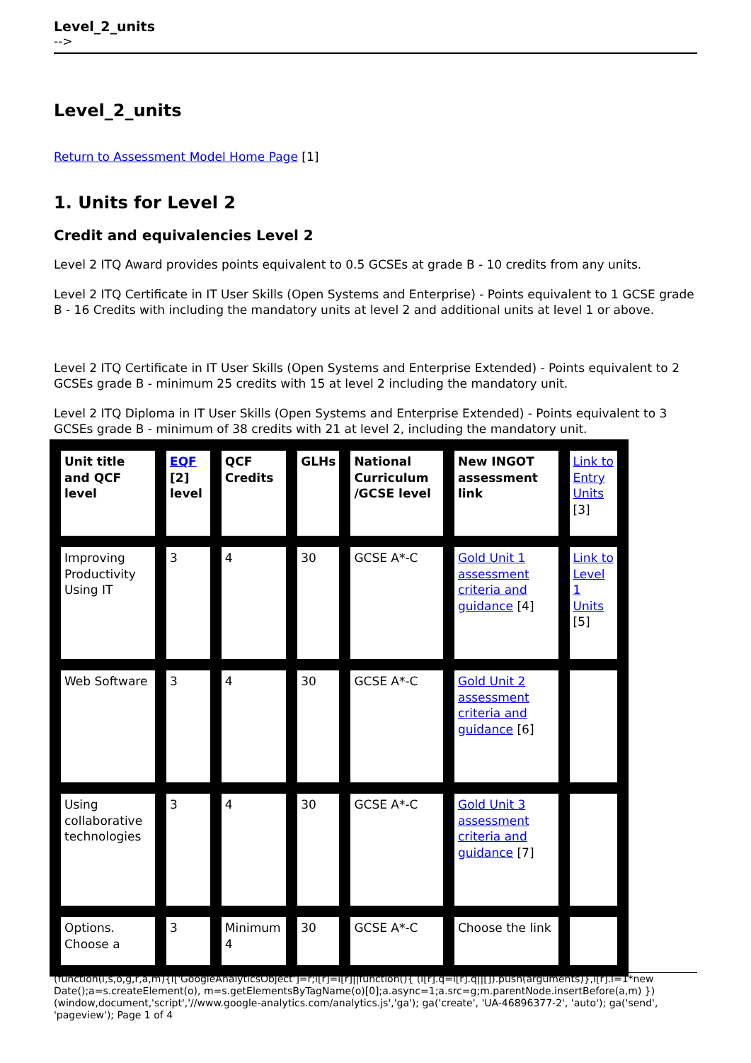Level_2_units
-->
Level_2_units
Return to Assessment Model Home Page [1]
1. Units for Level 2
Credit and equivalencies Level 2
Level 2 ITQ Award provides points equivalent to 0.5 GCSEs at grade B - 10 credits from any units.
Level 2 ITQ Certificate in IT User Skills (Open Systems and Enterprise) - Points equivalent to 1 GCSE grade B - 16 Credits with including the mandatory units at level 2 and additional units at level 1 or above.
Level 2 ITQ Certificate in IT User Skills (Open Systems and Enterprise Extended) - Points equivalent to 2 GCSEs grade B - minimum 25 credits with 15 at level 2 including the mandatory unit.
Level 2 ITQ Diploma in IT User Skills (Open Systems and Enterprise Extended) - Points equivalent to 3 GCSEs grade B - minimum of 38 credits with 21 at level 2, including the mandatory unit.
| Unit title and QCF level | EQF [2] level | QCF Credits | GLHs | National Curriculum /GCSE level | New INGOT assessment link | Link to Entry Units [3] |
| Improving Productivity Using IT | 3 | 4 | 30 | GCSE A*-C | Gold Unit 1 assessment criteria and guidance [4] | Link to Level 1 Units [5] |
| Web Software | 3 | 4 | 30 | GCSE A*-C | Gold Unit 2 assessment criteria and guidance [6] | |
| Using collaborative technologies | 3 | 4 | 30 | GCSE A*-C | Gold Unit 3 assessment criteria and guidance [7] | |
| Options. Choose a | 3 | Minimum 4 | 30 | GCSE A*-C | Choose the link | |
(function(i,s,o,g,r,a,m){i['GoogleAnalyticsObject']=r;i[r]=i[r]||function(){ (i[r].q=i[r].q||[]).push(arguments)},i[r].l=1*new Date();a=s.createElement(o), m=s.getElementsByTagName(o)[0];a.async=1;a.src=g;m.parentNode.insertBefore(a,m) })(window,document,'script','//www.google-analytics.com/analytics.js','ga'); ga('create', 'UA-46896377-2', 'auto'); ga('send', 'pageview'); Page 1 of 4